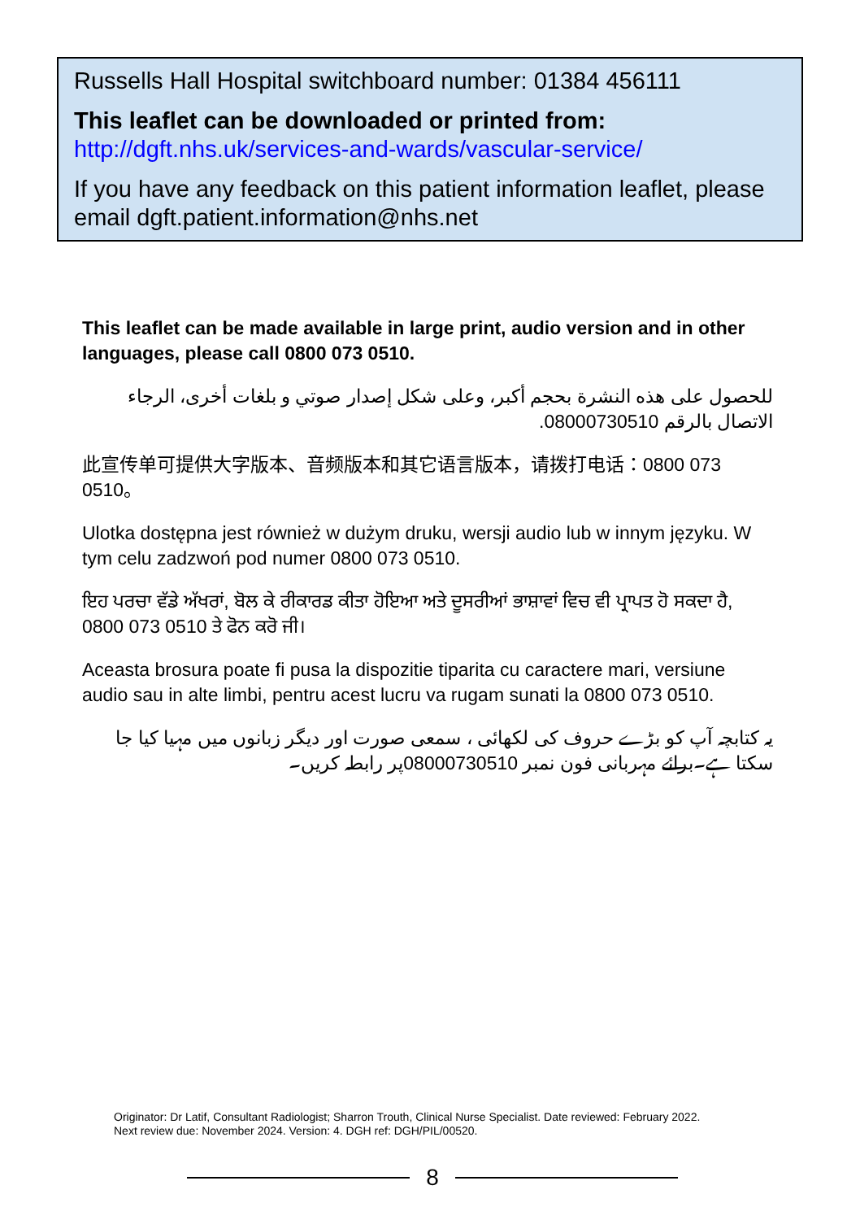Russells Hall Hospital switchboard number: 01384 456111
This leaflet can be downloaded or printed from:
http://dgft.nhs.uk/services-and-wards/vascular-service/
If you have any feedback on this patient information leaflet, please email dgft.patient.information@nhs.net
This leaflet can be made available in large print, audio version and in other languages, please call 0800 073 0510.
للحصول على هذه النشرة بحجم أكبر، وعلى شكل إصدار صوتي و بلغات أخرى، الرجاء الاتصال بالرقم 08000730510.
此宣传单可提供大字版本、音频版本和其它语言版本，请拨打电话：0800 073 0510。
Ulotka dostępna jest również w dużym druku, wersji audio lub w innym języku. W tym celu zadzwoń pod numer 0800 073 0510.
ਇਹ ਪਰਚਾ ਵੱਡੇ ਅੱਖਰਾਂ, ਬੋਲ ਕੇ ਰੀਕਾਰਡ ਕੀਤਾ ਹੋਇਆ ਅਤੇ ਦੂਸਰੀਆਂ ਭਾਸ਼ਾਵਾਂ ਵਿਚ ਵੀ ਪ੍ਰਾਪਤ ਹੋ ਸਕਦਾ ਹੈ, 0800 073 0510 ਤੇ ਫੋਨ ਕਰੋ ਜੀ।
Aceasta brosura poate fi pusa la dispozitie tiparita cu caractere mari, versiune audio sau in alte limbi, pentru acest lucru va rugam sunati la 0800 073 0510.
یہ کتابچہ آپ کو بڑے حروف کی لکھائی ، سمعی صورت اور دیگر زبانوں میں مہیا کیا جا سکتا ہے۔برائے مہربانی فون نمبر 08000730510پر رابطہ کریں۔
Originator: Dr Latif, Consultant Radiologist; Sharron Trouth, Clinical Nurse Specialist. Date reviewed: February 2022.
Next review due: November 2024. Version: 4. DGH ref: DGH/PIL/00520.
8